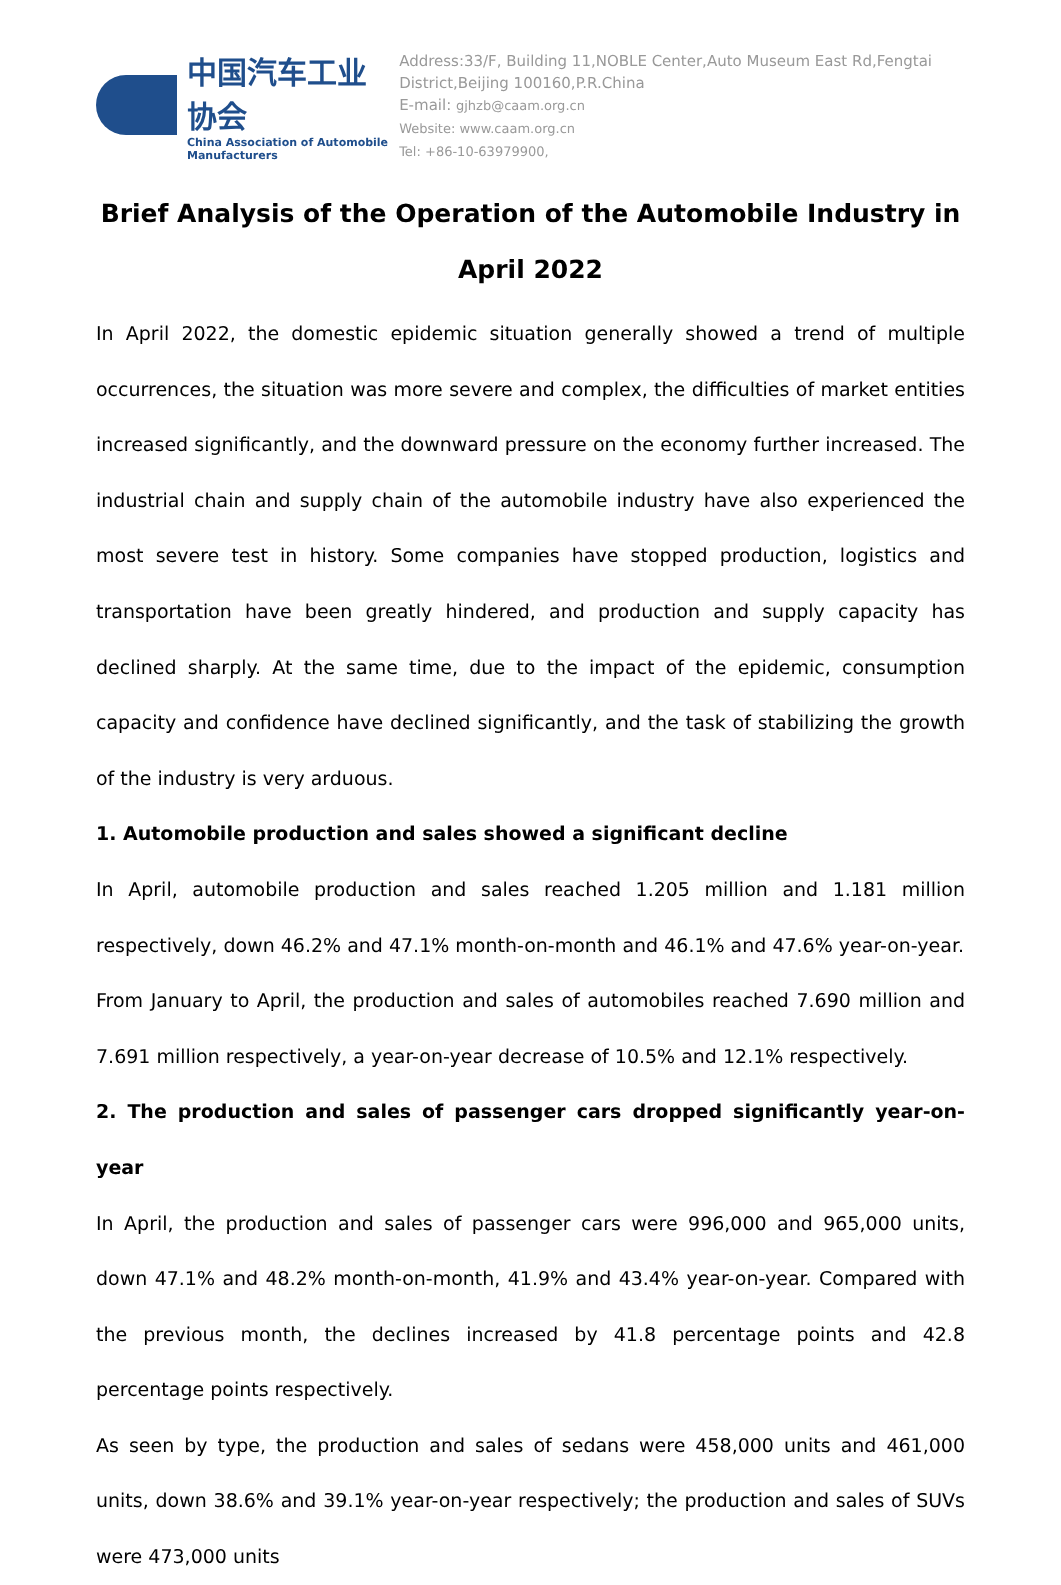中国汽车工业协会
China Association of Automobile Manufacturers
Address:33/F, Building 11,NOBLE Center,Auto Museum East Rd,Fengtai District,Beijing 100160,P.R.China
E-mail: gjhzb@caam.org.cn
Website: www.caam.org.cn
Tel: +86-10-63979900,
Brief Analysis of the Operation of the Automobile Industry in April 2022
In April 2022, the domestic epidemic situation generally showed a trend of multiple occurrences, the situation was more severe and complex, the difficulties of market entities increased significantly, and the downward pressure on the economy further increased. The industrial chain and supply chain of the automobile industry have also experienced the most severe test in history. Some companies have stopped production, logistics and transportation have been greatly hindered, and production and supply capacity has declined sharply. At the same time, due to the impact of the epidemic, consumption capacity and confidence have declined significantly, and the task of stabilizing the growth of the industry is very arduous.
1. Automobile production and sales showed a significant decline
In April, automobile production and sales reached 1.205 million and 1.181 million respectively, down 46.2% and 47.1% month-on-month and 46.1% and 47.6% year-on-year.
From January to April, the production and sales of automobiles reached 7.690 million and 7.691 million respectively, a year-on-year decrease of 10.5% and 12.1% respectively.
2. The production and sales of passenger cars dropped significantly year-on-year
In April, the production and sales of passenger cars were 996,000 and 965,000 units, down 47.1% and 48.2% month-on-month, 41.9% and 43.4% year-on-year. Compared with the previous month, the declines increased by 41.8 percentage points and 42.8 percentage points respectively.
As seen by type, the production and sales of sedans were 458,000 units and 461,000 units, down 38.6% and 39.1% year-on-year respectively; the production and sales of SUVs were 473,000 units